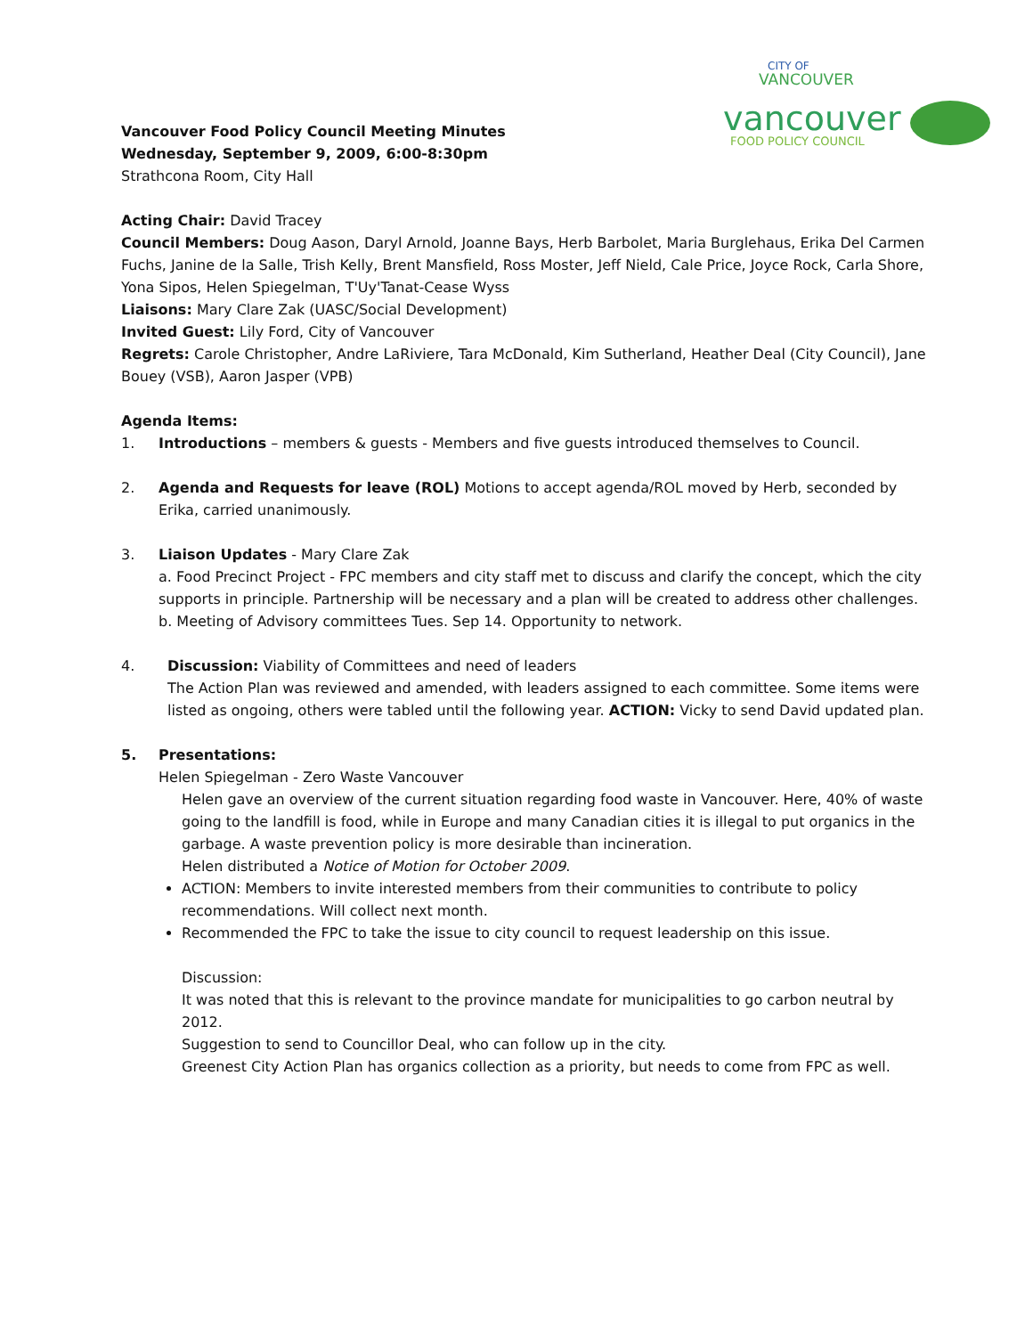CITY OF
VANCOUVER
vancouver
FOOD POLICY COUNCIL
Vancouver Food Policy Council Meeting Minutes
Wednesday, September 9, 2009, 6:00-8:30pm
Strathcona Room, City Hall
Acting Chair: David Tracey
Council Members: Doug Aason, Daryl Arnold, Joanne Bays, Herb Barbolet, Maria Burglehaus, Erika Del Carmen Fuchs, Janine de la Salle, Trish Kelly, Brent Mansfield, Ross Moster, Jeff Nield, Cale Price, Joyce Rock, Carla Shore, Yona Sipos, Helen Spiegelman, T'Uy'Tanat-Cease Wyss
Liaisons: Mary Clare Zak (UASC/Social Development)
Invited Guest: Lily Ford, City of Vancouver
Regrets: Carole Christopher, Andre LaRiviere, Tara McDonald, Kim Sutherland, Heather Deal (City Council), Jane Bouey (VSB), Aaron Jasper (VPB)
Agenda Items:
1. Introductions – members & guests - Members and five guests introduced themselves to Council.
2. Agenda and Requests for leave (ROL) Motions to accept agenda/ROL moved by Herb, seconded by Erika, carried unanimously.
3. Liaison Updates - Mary Clare Zak
a. Food Precinct Project - FPC members and city staff met to discuss and clarify the concept, which the city supports in principle. Partnership will be necessary and a plan will be created to address other challenges.
b. Meeting of Advisory committees Tues. Sep 14. Opportunity to network.
4. Discussion: Viability of Committees and need of leaders
The Action Plan was reviewed and amended, with leaders assigned to each committee. Some items were listed as ongoing, others were tabled until the following year. ACTION: Vicky to send David updated plan.
5. Presentations:
Helen Spiegelman - Zero Waste Vancouver
Helen gave an overview of the current situation regarding food waste in Vancouver. Here, 40% of waste going to the landfill is food, while in Europe and many Canadian cities it is illegal to put organics in the garbage. A waste prevention policy is more desirable than incineration.
Helen distributed a Notice of Motion for October 2009.
ACTION: Members to invite interested members from their communities to contribute to policy recommendations. Will collect next month.
Recommended the FPC to take the issue to city council to request leadership on this issue.
Discussion:
It was noted that this is relevant to the province mandate for municipalities to go carbon neutral by 2012.
Suggestion to send to Councillor Deal, who can follow up in the city.
Greenest City Action Plan has organics collection as a priority, but needs to come from FPC as well.